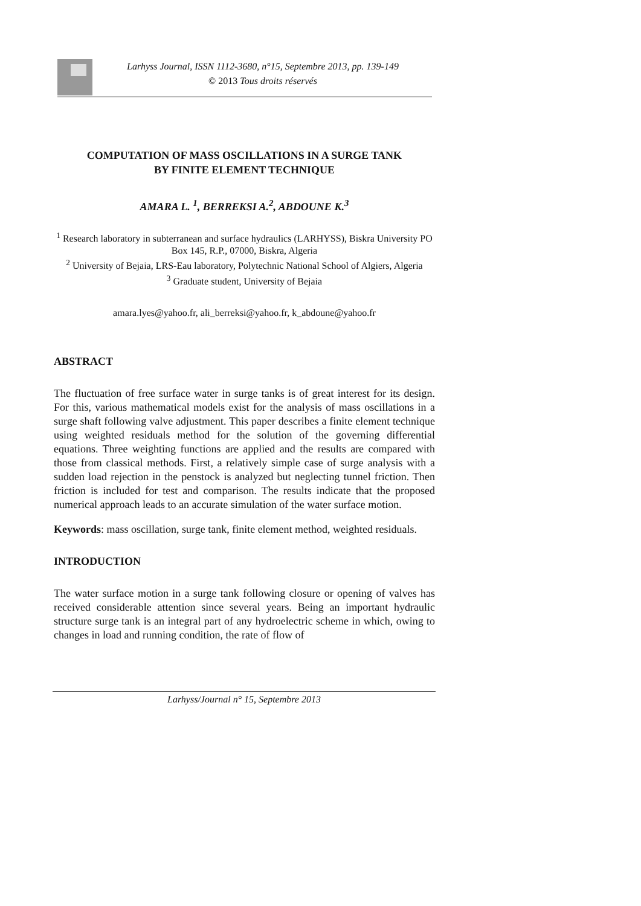Larhyss Journal, ISSN 1112-3680, n°15, Septembre 2013, pp. 139-149
© 2013 Tous droits réservés
COMPUTATION OF MASS OSCILLATIONS IN A SURGE TANK
BY FINITE ELEMENT TECHNIQUE
AMARA L. <sup>1</sup>, BERREKSI A.<sup>2</sup>, ABDOUNE K.<sup>3</sup>
<sup>1</sup> Research laboratory in subterranean and surface hydraulics (LARHYSS), Biskra University PO Box 145, R.P., 07000, Biskra, Algeria
<sup>2</sup> University of Bejaia, LRS-Eau laboratory, Polytechnic National School of Algiers, Algeria
<sup>3</sup> Graduate student, University of Bejaia
amara.lyes@yahoo.fr, ali_berreksi@yahoo.fr, k_abdoune@yahoo.fr
ABSTRACT
The fluctuation of free surface water in surge tanks is of great interest for its design. For this, various mathematical models exist for the analysis of mass oscillations in a surge shaft following valve adjustment. This paper describes a finite element technique using weighted residuals method for the solution of the governing differential equations. Three weighting functions are applied and the results are compared with those from classical methods. First, a relatively simple case of surge analysis with a sudden load rejection in the penstock is analyzed but neglecting tunnel friction. Then friction is included for test and comparison. The results indicate that the proposed numerical approach leads to an accurate simulation of the water surface motion.
Keywords: mass oscillation, surge tank, finite element method, weighted residuals.
INTRODUCTION
The water surface motion in a surge tank following closure or opening of valves has received considerable attention since several years. Being an important hydraulic structure surge tank is an integral part of any hydroelectric scheme in which, owing to changes in load and running condition, the rate of flow of
Larhyss/Journal n° 15, Septembre 2013